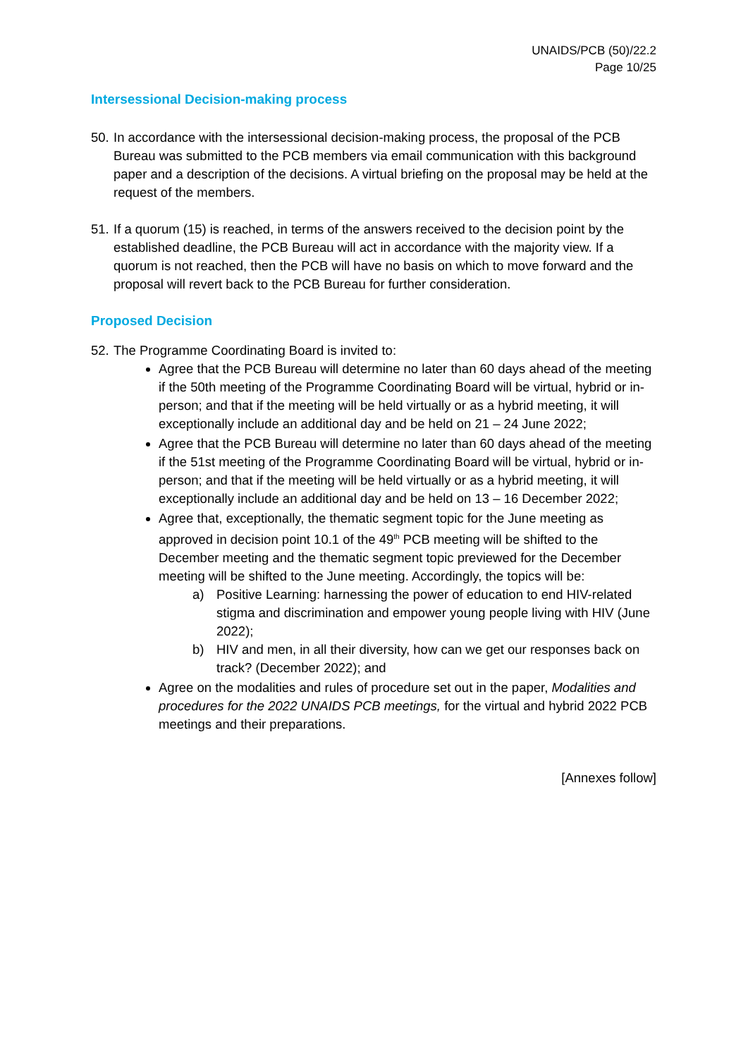UNAIDS/PCB (50)/22.2
Page 10/25
Intersessional Decision-making process
50. In accordance with the intersessional decision-making process, the proposal of the PCB Bureau was submitted to the PCB members via email communication with this background paper and a description of the decisions. A virtual briefing on the proposal may be held at the request of the members.
51. If a quorum (15) is reached, in terms of the answers received to the decision point by the established deadline, the PCB Bureau will act in accordance with the majority view. If a quorum is not reached, then the PCB will have no basis on which to move forward and the proposal will revert back to the PCB Bureau for further consideration.
Proposed Decision
52. The Programme Coordinating Board is invited to:
Agree that the PCB Bureau will determine no later than 60 days ahead of the meeting if the 50th meeting of the Programme Coordinating Board will be virtual, hybrid or in-person; and that if the meeting will be held virtually or as a hybrid meeting, it will exceptionally include an additional day and be held on 21 – 24 June 2022;
Agree that the PCB Bureau will determine no later than 60 days ahead of the meeting if the 51st meeting of the Programme Coordinating Board will be virtual, hybrid or in-person; and that if the meeting will be held virtually or as a hybrid meeting, it will exceptionally include an additional day and be held on 13 – 16 December 2022;
Agree that, exceptionally, the thematic segment topic for the June meeting as approved in decision point 10.1 of the 49<sup>th</sup> PCB meeting will be shifted to the December meeting and the thematic segment topic previewed for the December meeting will be shifted to the June meeting. Accordingly, the topics will be:
a) Positive Learning: harnessing the power of education to end HIV-related stigma and discrimination and empower young people living with HIV (June 2022);
b) HIV and men, in all their diversity, how can we get our responses back on track? (December 2022); and
Agree on the modalities and rules of procedure set out in the paper, Modalities and procedures for the 2022 UNAIDS PCB meetings, for the virtual and hybrid 2022 PCB meetings and their preparations.
[Annexes follow]